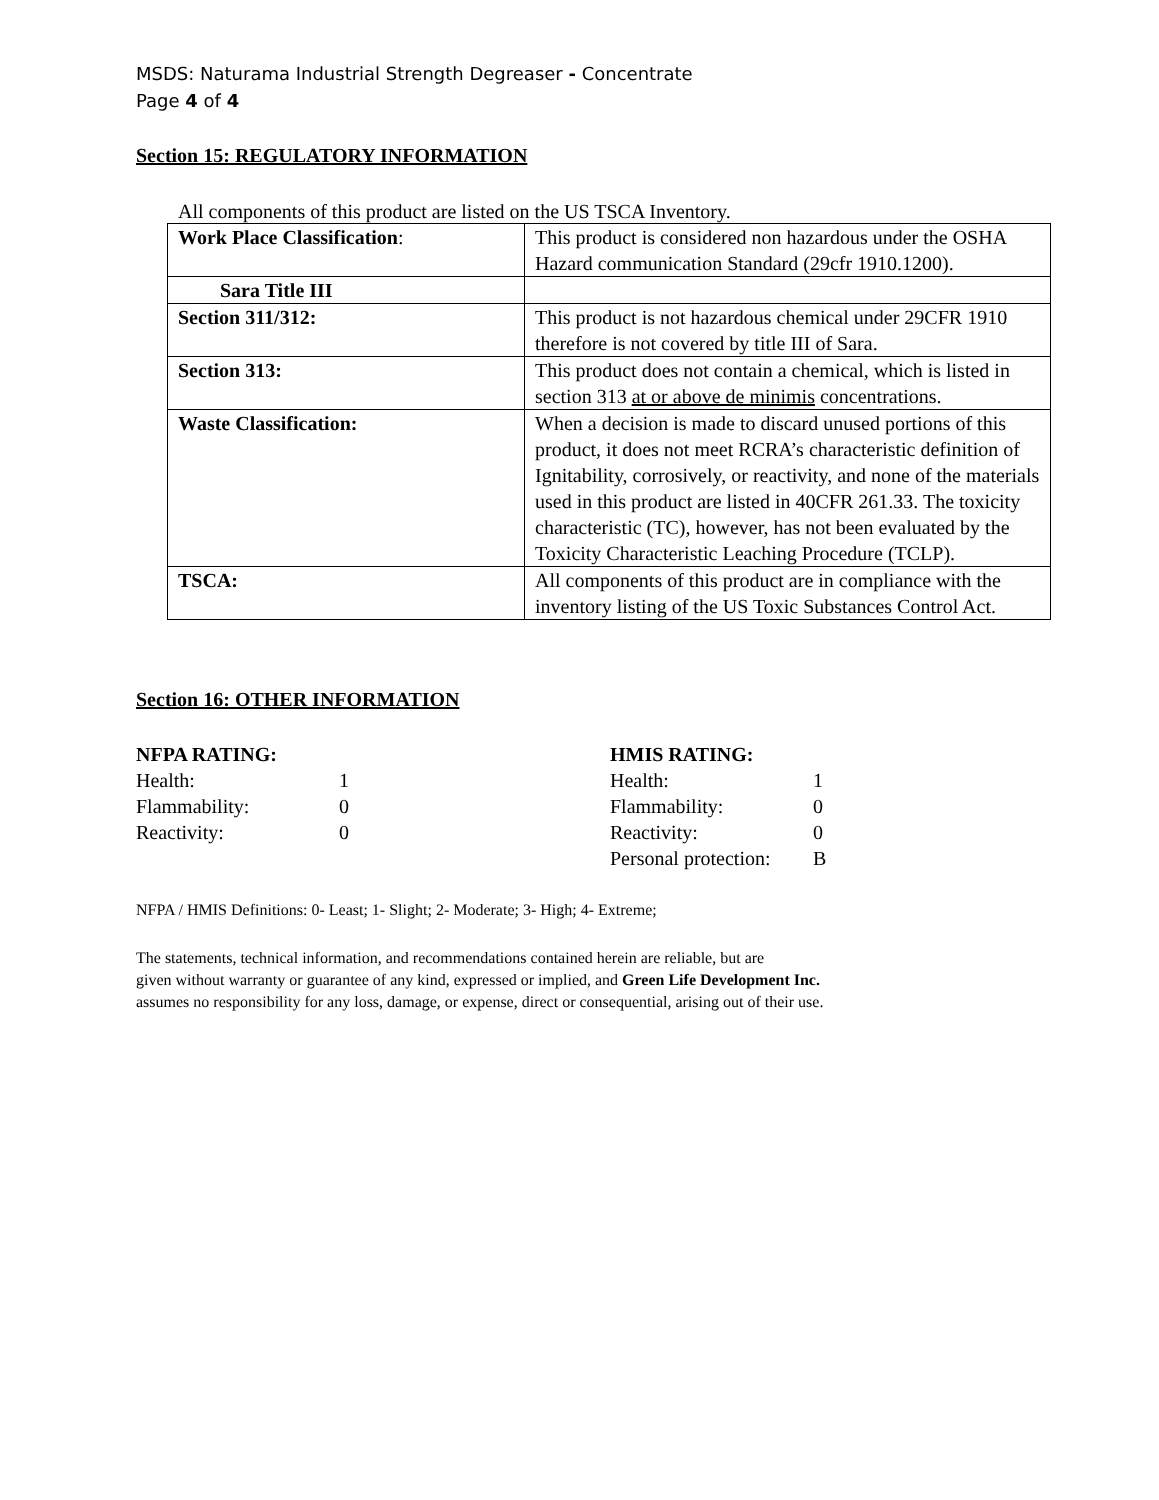MSDS: Naturama Industrial Strength Degreaser - Concentrate
Page 4 of 4
Section 15: REGULATORY INFORMATION
All components of this product are listed on the US TSCA Inventory.
| Work Place Classification : | This product is considered non hazardous under the OSHA Hazard communication Standard (29cfr 1910.1200). |
| Sara Title III | |
| Section 311/312: | This product is not hazardous chemical under 29CFR 1910 therefore is not covered by title III of Sara. |
| Section 313: | This product does not contain a chemical, which is listed in section 313 at or above de minimis concentrations. |
| Waste Classification: | When a decision is made to discard unused portions of this product, it does not meet RCRA’s characteristic definition of Ignitability, corrosively, or reactivity, and none of the materials used in this product are listed in 40CFR 261.33. The toxicity characteristic (TC), however, has not been evaluated by the Toxicity Characteristic Leaching Procedure (TCLP). |
| TSCA: | All components of this product are in compliance with the inventory listing of the US Toxic Substances Control Act. |
Section 16: OTHER INFORMATION
NFPA RATING:
| Health: | 1 |
| Flammability: | 0 |
| Reactivity: | 0 |
HMIS RATING:
| Health: | 1 |
| Flammability: | 0 |
| Reactivity: | 0 |
| Personal protection: | B |
NFPA / HMIS Definitions: 0- Least; 1- Slight; 2- Moderate; 3- High; 4- Extreme;
The statements, technical information, and recommendations contained herein are reliable, but are
given without warranty or guarantee of any kind, expressed or implied, and Green Life Development Inc.
assumes no responsibility for any loss, damage, or expense, direct or consequential, arising out of their use.